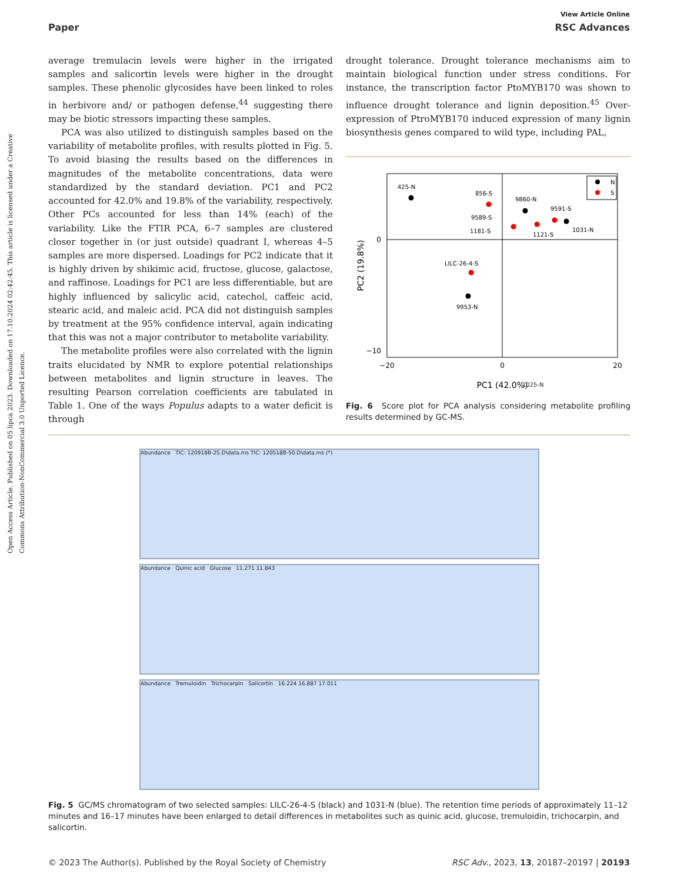Open Access Article. Published on 05 lipca 2023. Downloaded on 17.10.2024 02:42:45. This article is licensed under a Creative Commons Attribution-NonCommercial 3.0 Unported Licence.
View Article Online
Paper RSC Advances
average tremulacin levels were higher in the irrigated samples and salicortin levels were higher in the drought samples. These phenolic glycosides have been linked to roles in herbivore and/ or pathogen defense,<sup>44</sup> suggesting there may be biotic stressors impacting these samples.
PCA was also utilized to distinguish samples based on the variability of metabolite profiles, with results plotted in Fig. 5. To avoid biasing the results based on the differences in magnitudes of the metabolite concentrations, data were standardized by the standard deviation. PC1 and PC2 accounted for 42.0% and 19.8% of the variability, respectively. Other PCs accounted for less than 14% (each) of the variability. Like the FTIR PCA, 6–7 samples are clustered closer together in (or just outside) quadrant I, whereas 4–5 samples are more dispersed. Loadings for PC2 indicate that it is highly driven by shikimic acid, fructose, glucose, galactose, and raffinose. Loadings for PC1 are less differentiable, but are highly influenced by salicylic acid, catechol, caffeic acid, stearic acid, and maleic acid. PCA did not distinguish samples by treatment at the 95% confidence interval, again indicating that this was not a major contributor to metabolite variability.
The metabolite profiles were also correlated with the lignin traits elucidated by NMR to explore potential relationships between metabolites and lignin structure in leaves. The resulting Pearson correlation coefficients are tabulated in Table 1. One of the ways Populus adapts to a water deficit is through
drought tolerance. Drought tolerance mechanisms aim to maintain biological function under stress conditions. For instance, the transcription factor PtoMYB170 was shown to influence drought tolerance and lignin deposition.<sup>45</sup> Over-expression of PtroMYB170 induced expression of many lignin biosynthesis genes compared to wild type, including PAL,
N
S
425-N
856-S
9860-N
9591-S
1031-N
1121-S
9589-S
1181-S
LILC-26-4-S
9953-N
0
−10
−20
0
20
PC1 (42.0%)
PC2 (19.8%)
1025-N
Fig. 6 Score plot for PCA analysis considering metabolite profiling results determined by GC-MS.
Abundance TIC: 120918B-25.D\data.ms TIC: 120518B-50.D\data.ms (*)
Abundance Quinic acid Glucose 11.271 11.843
Abundance Tremuloidin Trichocarpin Salicortin 16.224 16.887 17.011
Fig. 5 GC/MS chromatogram of two selected samples: LILC-26-4-S (black) and 1031-N (blue). The retention time periods of approximately 11–12 minutes and 16–17 minutes have been enlarged to detail differences in metabolites such as quinic acid, glucose, tremuloidin, trichocarpin, and salicortin.
© 2023 The Author(s). Published by the Royal Society of Chemistry RSC Adv., 2023, 13, 20187–20197 | 20193